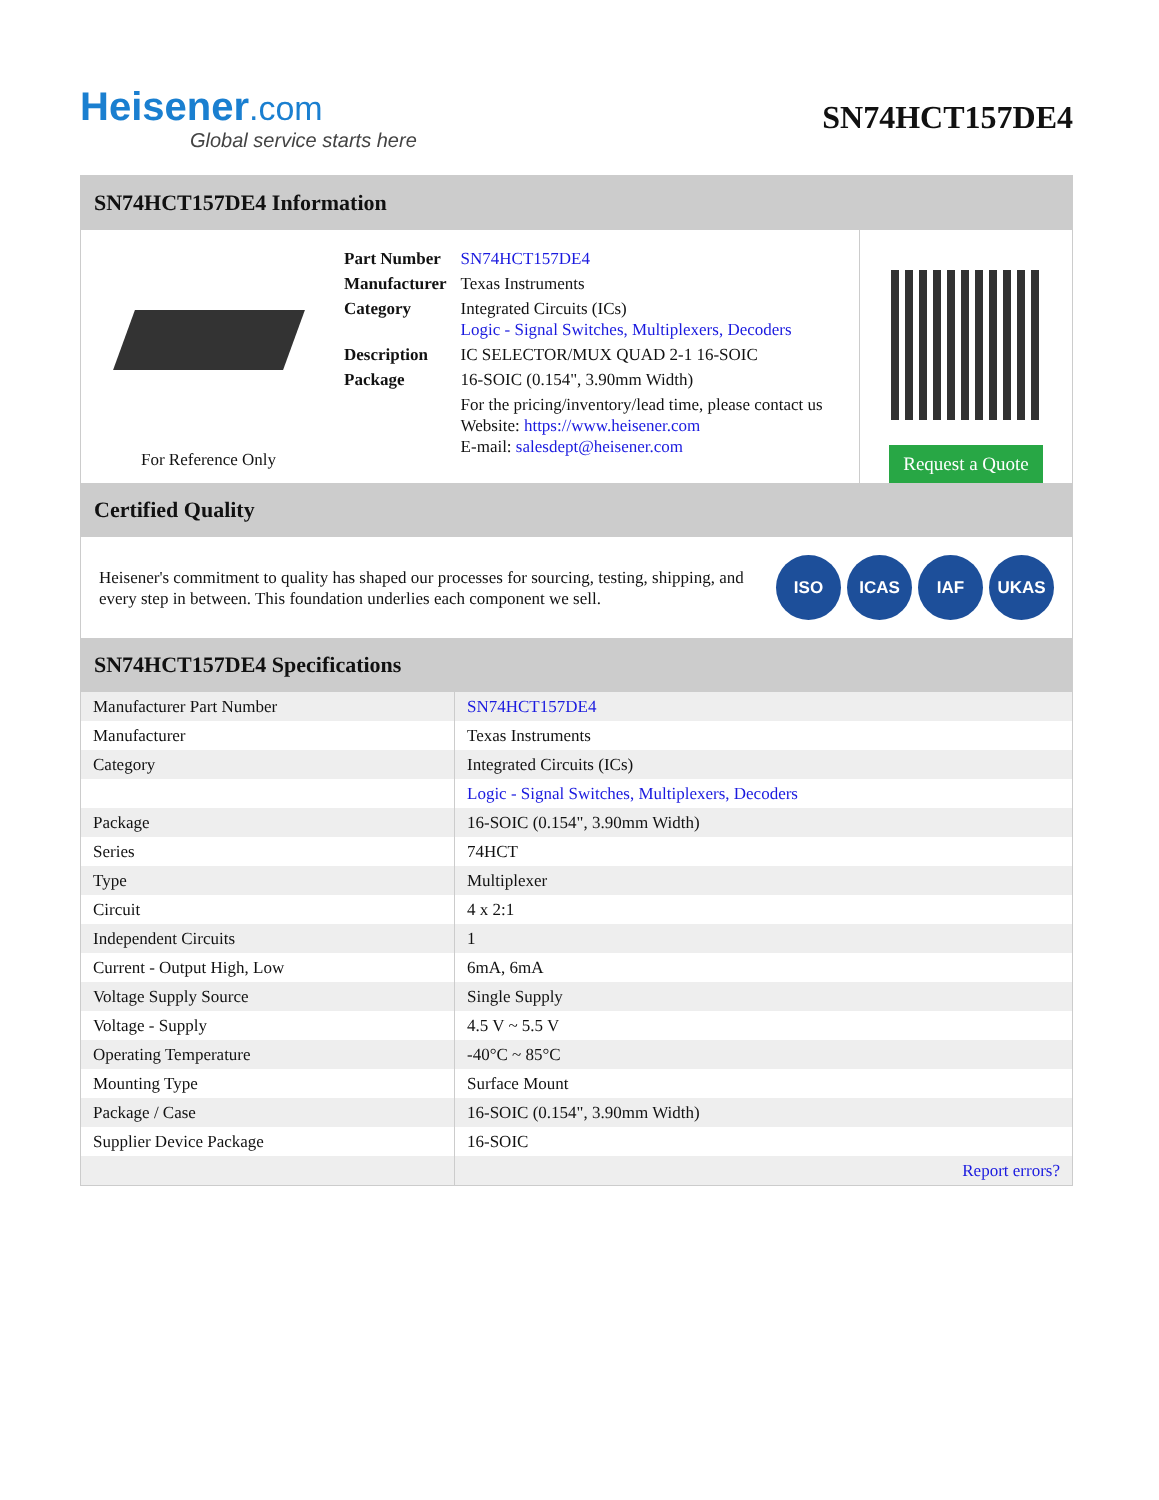Heisener.com
Global service starts here
SN74HCT157DE4
SN74HCT157DE4 Information
For Reference Only
| Part Number | SN74HCT157DE4 |
| Manufacturer | Texas Instruments |
| Category | Integrated Circuits (ICs) Logic - Signal Switches, Multiplexers, Decoders |
| Description | IC SELECTOR/MUX QUAD 2-1 16-SOIC |
| Package | 16-SOIC (0.154", 3.90mm Width) |
| | For the pricing/inventory/lead time, please contact us Website: https://www.heisener.com E-mail: salesdept@heisener.com |
Request a Quote
Certified Quality
Heisener's commitment to quality has shaped our processes for sourcing, testing, shipping, and every step in between. This foundation underlies each component we sell.
ISO ICAS IAF UKAS
SN74HCT157DE4 Specifications
| Manufacturer Part Number | SN74HCT157DE4 |
| Manufacturer | Texas Instruments |
| Category | Integrated Circuits (ICs) |
| | Logic - Signal Switches, Multiplexers, Decoders |
| Package | 16-SOIC (0.154", 3.90mm Width) |
| Series | 74HCT |
| Type | Multiplexer |
| Circuit | 4 x 2:1 |
| Independent Circuits | 1 |
| Current - Output High, Low | 6mA, 6mA |
| Voltage Supply Source | Single Supply |
| Voltage - Supply | 4.5 V ~ 5.5 V |
| Operating Temperature | -40°C ~ 85°C |
| Mounting Type | Surface Mount |
| Package / Case | 16-SOIC (0.154", 3.90mm Width) |
| Supplier Device Package | 16-SOIC |
| | Report errors? |